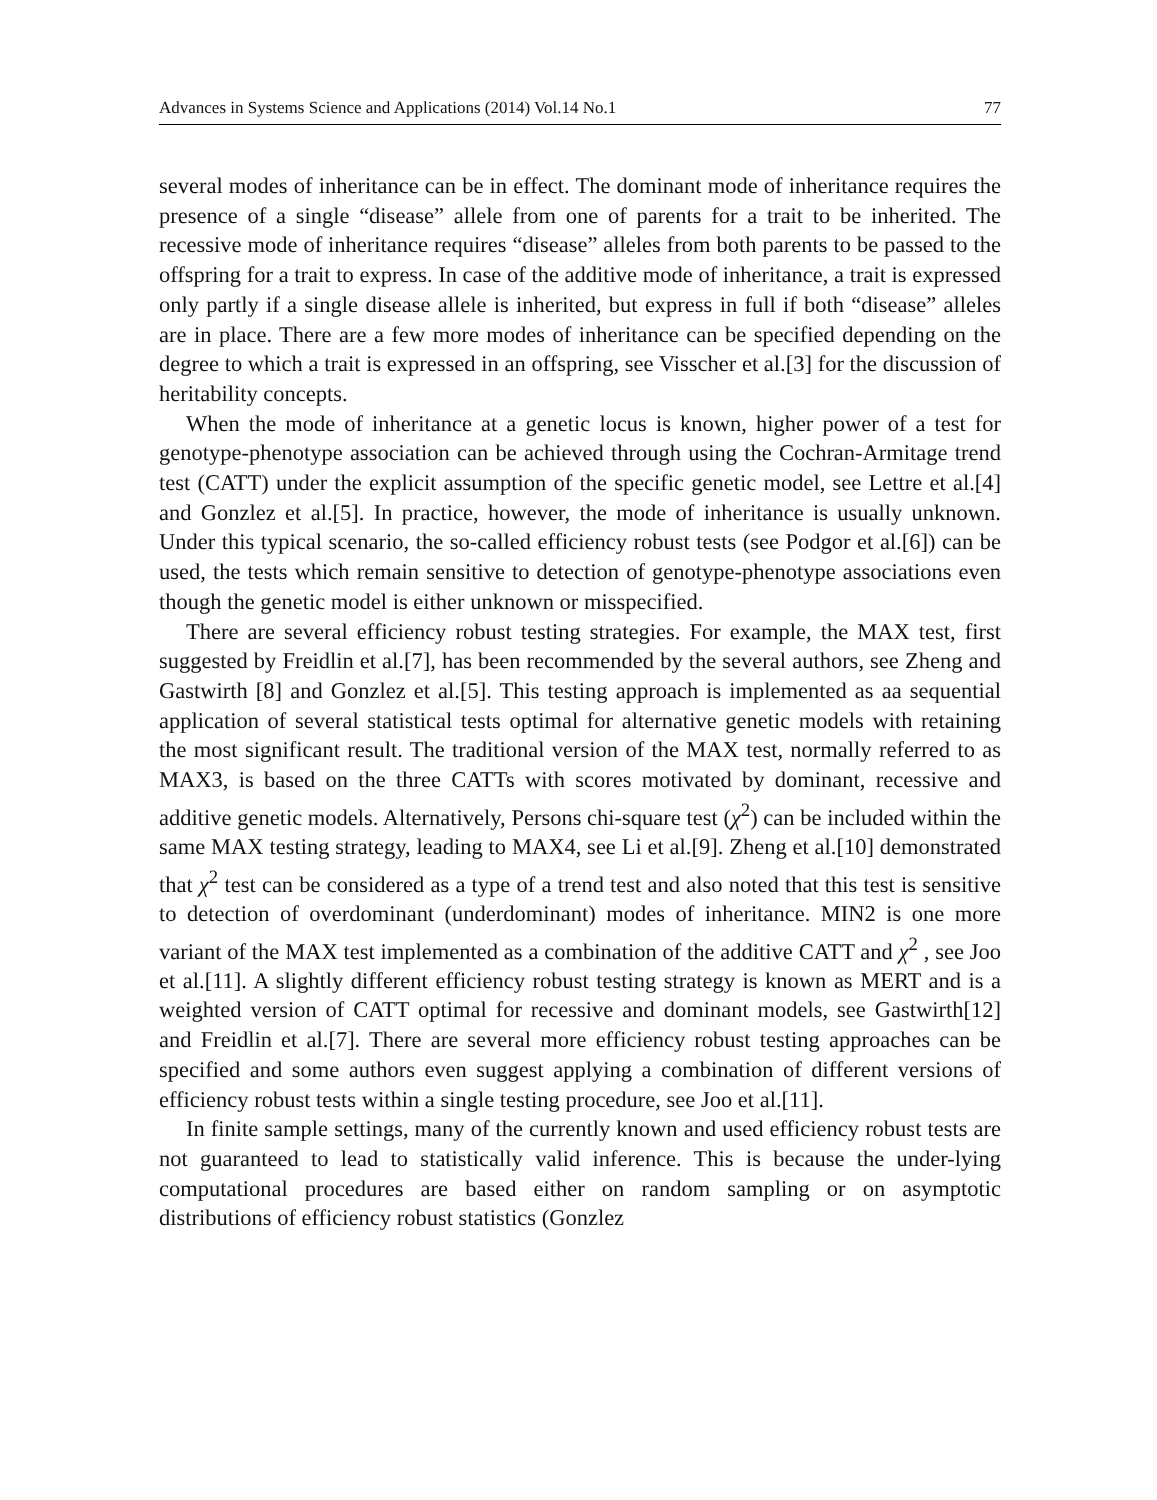Advances in Systems Science and Applications (2014) Vol.14 No.1 77
several modes of inheritance can be in effect. The dominant mode of inheritance requires the presence of a single “disease” allele from one of parents for a trait to be inherited. The recessive mode of inheritance requires “disease” alleles from both parents to be passed to the offspring for a trait to express. In case of the additive mode of inheritance, a trait is expressed only partly if a single disease allele is inherited, but express in full if both “disease” alleles are in place. There are a few more modes of inheritance can be specified depending on the degree to which a trait is expressed in an offspring, see Visscher et al.[3] for the discussion of heritability concepts.
When the mode of inheritance at a genetic locus is known, higher power of a test for genotype-phenotype association can be achieved through using the Cochran-Armitage trend test (CATT) under the explicit assumption of the specific genetic model, see Lettre et al.[4] and Gonzlez et al.[5]. In practice, however, the mode of inheritance is usually unknown. Under this typical scenario, the so-called efficiency robust tests (see Podgor et al.[6]) can be used, the tests which remain sensitive to detection of genotype-phenotype associations even though the genetic model is either unknown or misspecified.
There are several efficiency robust testing strategies. For example, the MAX test, first suggested by Freidlin et al.[7], has been recommended by the several authors, see Zheng and Gastwirth [8] and Gonzlez et al.[5]. This testing approach is implemented as aa sequential application of several statistical tests optimal for alternative genetic models with retaining the most significant result. The traditional version of the MAX test, normally referred to as MAX3, is based on the three CATTs with scores motivated by dominant, recessive and additive genetic models. Alternatively, Persons chi-square test (χ<sup>2</sup>) can be included within the same MAX testing strategy, leading to MAX4, see Li et al.[9]. Zheng et al.[10] demonstrated that χ<sup>2</sup> test can be considered as a type of a trend test and also noted that this test is sensitive to detection of overdominant (underdominant) modes of inheritance. MIN2 is one more variant of the MAX test implemented as a combination of the additive CATT and χ<sup>2</sup> , see Joo et al.[11]. A slightly different efficiency robust testing strategy is known as MERT and is a weighted version of CATT optimal for recessive and dominant models, see Gastwirth[12] and Freidlin et al.[7]. There are several more efficiency robust testing approaches can be specified and some authors even suggest applying a combination of different versions of efficiency robust tests within a single testing procedure, see Joo et al.[11].
In finite sample settings, many of the currently known and used efficiency robust tests are not guaranteed to lead to statistically valid inference. This is because the under-lying computational procedures are based either on random sampling or on asymptotic distributions of efficiency robust statistics (Gonzlez